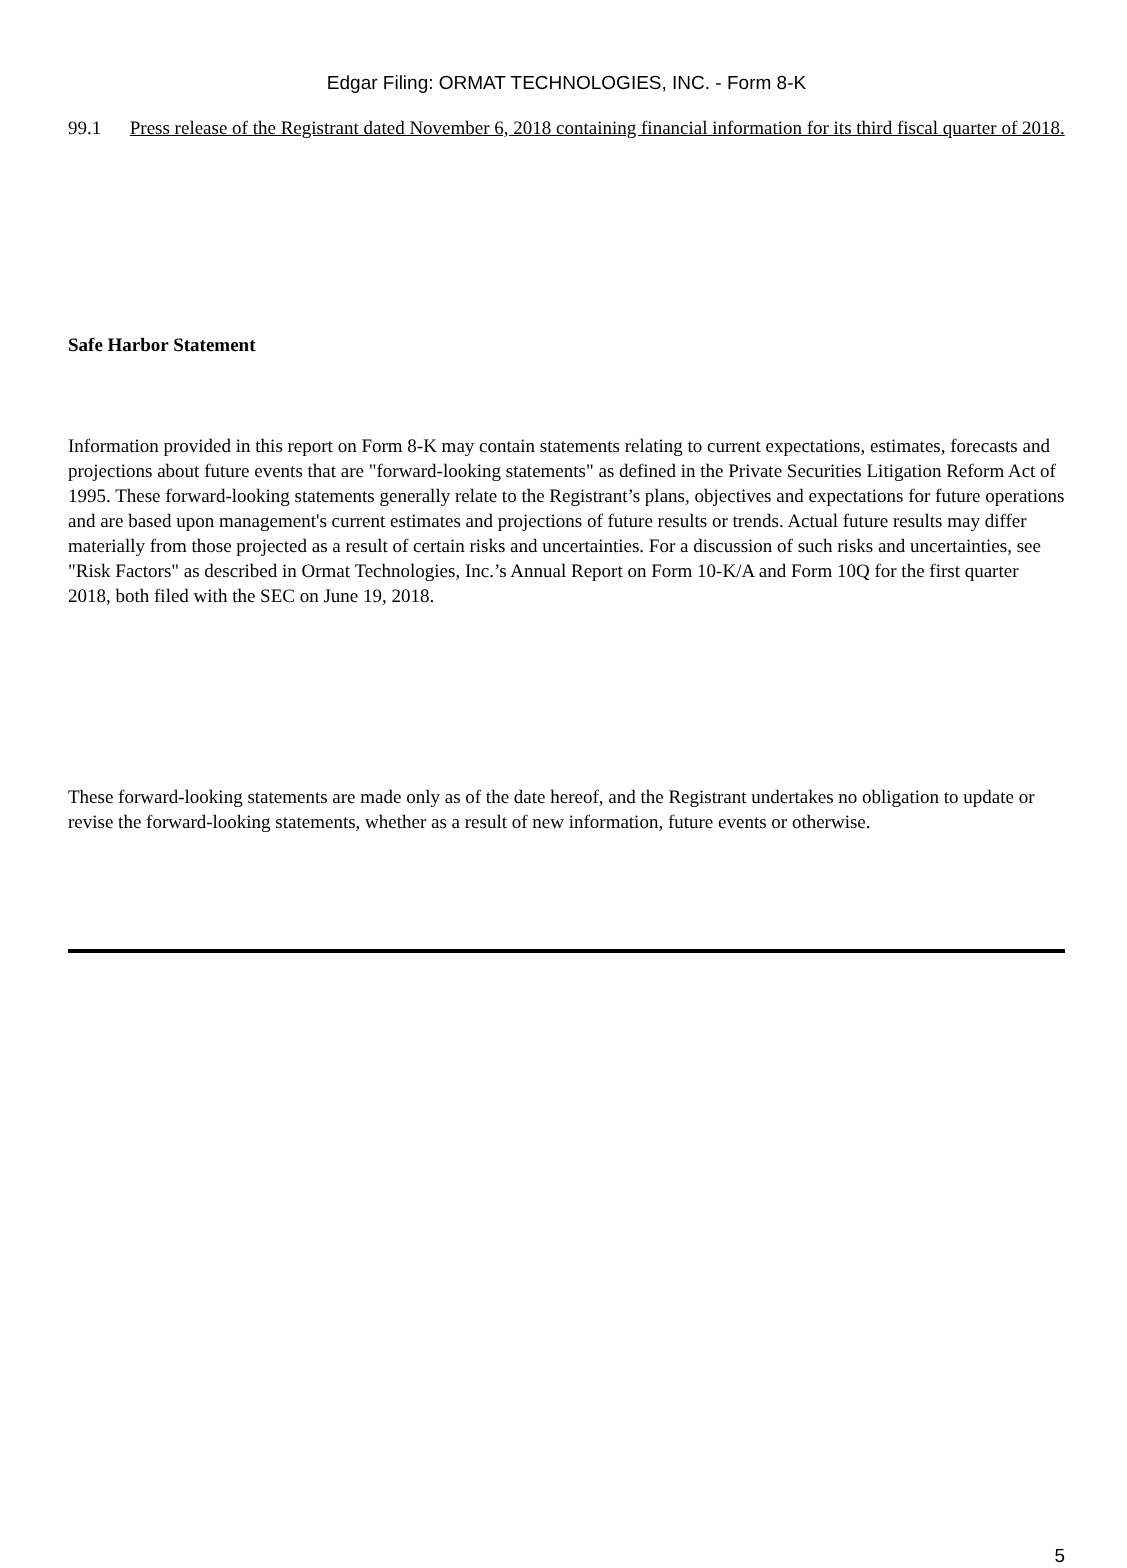Edgar Filing: ORMAT TECHNOLOGIES, INC. - Form 8-K
99.1 Press release of the Registrant dated November 6, 2018 containing financial information for its third fiscal quarter of 2018.
Safe Harbor Statement
Information provided in this report on Form 8-K may contain statements relating to current expectations, estimates, forecasts and projections about future events that are "forward-looking statements" as defined in the Private Securities Litigation Reform Act of 1995. These forward-looking statements generally relate to the Registrant’s plans, objectives and expectations for future operations and are based upon management's current estimates and projections of future results or trends. Actual future results may differ materially from those projected as a result of certain risks and uncertainties. For a discussion of such risks and uncertainties, see "Risk Factors" as described in Ormat Technologies, Inc.’s Annual Report on Form 10-K/A and Form 10Q for the first quarter 2018, both filed with the SEC on June 19, 2018.
These forward-looking statements are made only as of the date hereof, and the Registrant undertakes no obligation to update or revise the forward-looking statements, whether as a result of new information, future events or otherwise.
5